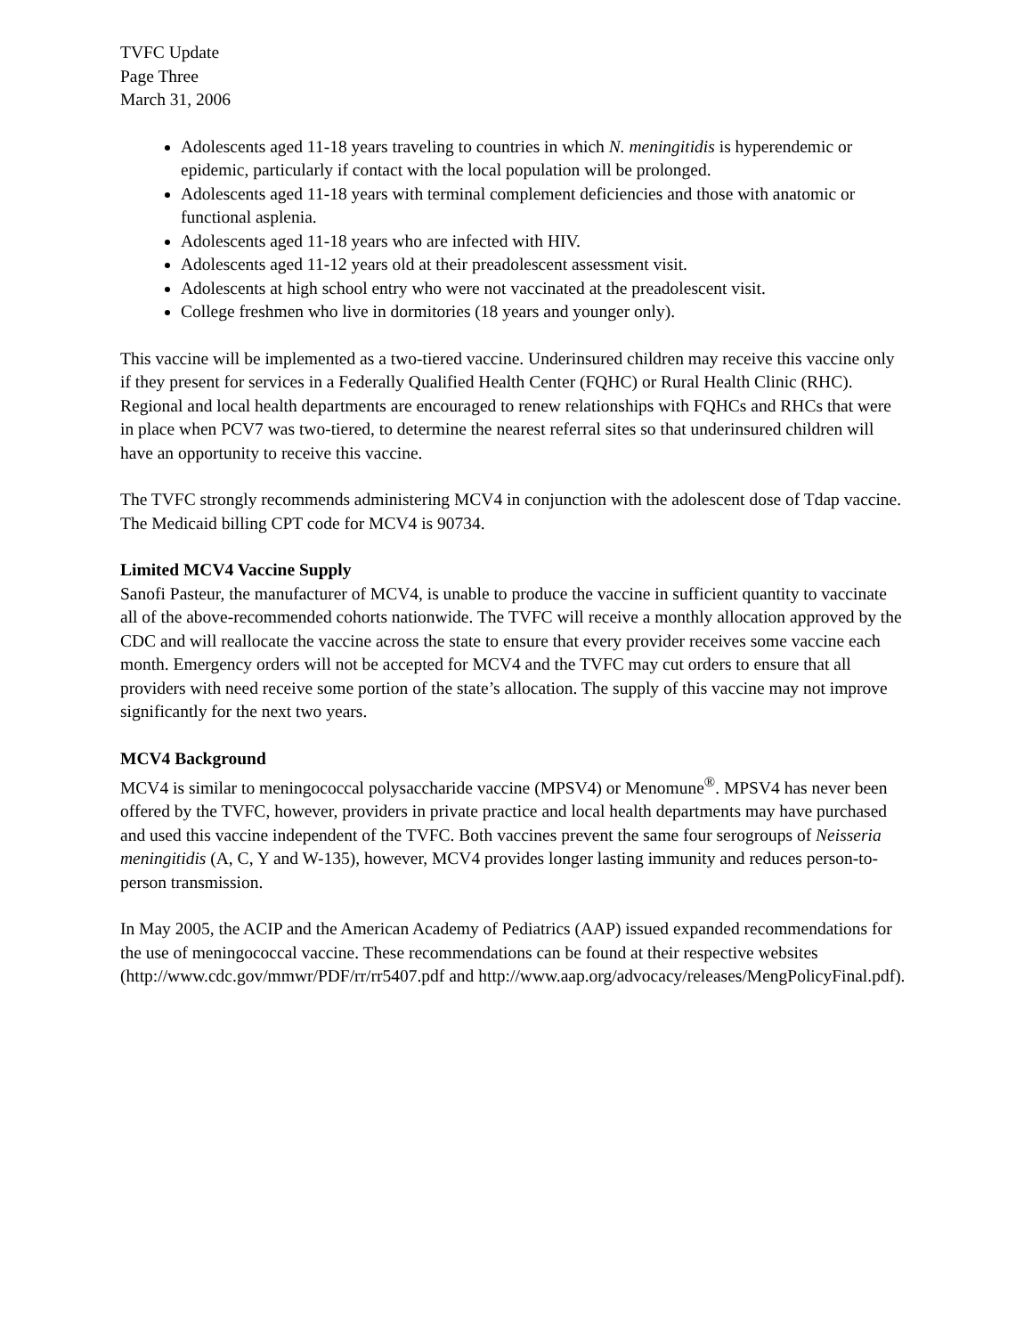TVFC Update
Page Three
March 31, 2006
Adolescents aged 11-18 years traveling to countries in which N. meningitidis is hyperendemic or epidemic, particularly if contact with the local population will be prolonged.
Adolescents aged 11-18 years with terminal complement deficiencies and those with anatomic or functional asplenia.
Adolescents aged 11-18 years who are infected with HIV.
Adolescents aged 11-12 years old at their preadolescent assessment visit.
Adolescents at high school entry who were not vaccinated at the preadolescent visit.
College freshmen who live in dormitories (18 years and younger only).
This vaccine will be implemented as a two-tiered vaccine. Underinsured children may receive this vaccine only if they present for services in a Federally Qualified Health Center (FQHC) or Rural Health Clinic (RHC). Regional and local health departments are encouraged to renew relationships with FQHCs and RHCs that were in place when PCV7 was two-tiered, to determine the nearest referral sites so that underinsured children will have an opportunity to receive this vaccine.
The TVFC strongly recommends administering MCV4 in conjunction with the adolescent dose of Tdap vaccine. The Medicaid billing CPT code for MCV4 is 90734.
Limited MCV4 Vaccine Supply
Sanofi Pasteur, the manufacturer of MCV4, is unable to produce the vaccine in sufficient quantity to vaccinate all of the above-recommended cohorts nationwide. The TVFC will receive a monthly allocation approved by the CDC and will reallocate the vaccine across the state to ensure that every provider receives some vaccine each month. Emergency orders will not be accepted for MCV4 and the TVFC may cut orders to ensure that all providers with need receive some portion of the state’s allocation. The supply of this vaccine may not improve significantly for the next two years.
MCV4 Background
MCV4 is similar to meningococcal polysaccharide vaccine (MPSV4) or Menomune<sup>®</sup>. MPSV4 has never been offered by the TVFC, however, providers in private practice and local health departments may have purchased and used this vaccine independent of the TVFC. Both vaccines prevent the same four serogroups of Neisseria meningitidis (A, C, Y and W-135), however, MCV4 provides longer lasting immunity and reduces person-to-person transmission.
In May 2005, the ACIP and the American Academy of Pediatrics (AAP) issued expanded recommendations for the use of meningococcal vaccine. These recommendations can be found at their respective websites (http://www.cdc.gov/mmwr/PDF/rr/rr5407.pdf and http://www.aap.org/advocacy/releases/MengPolicyFinal.pdf).